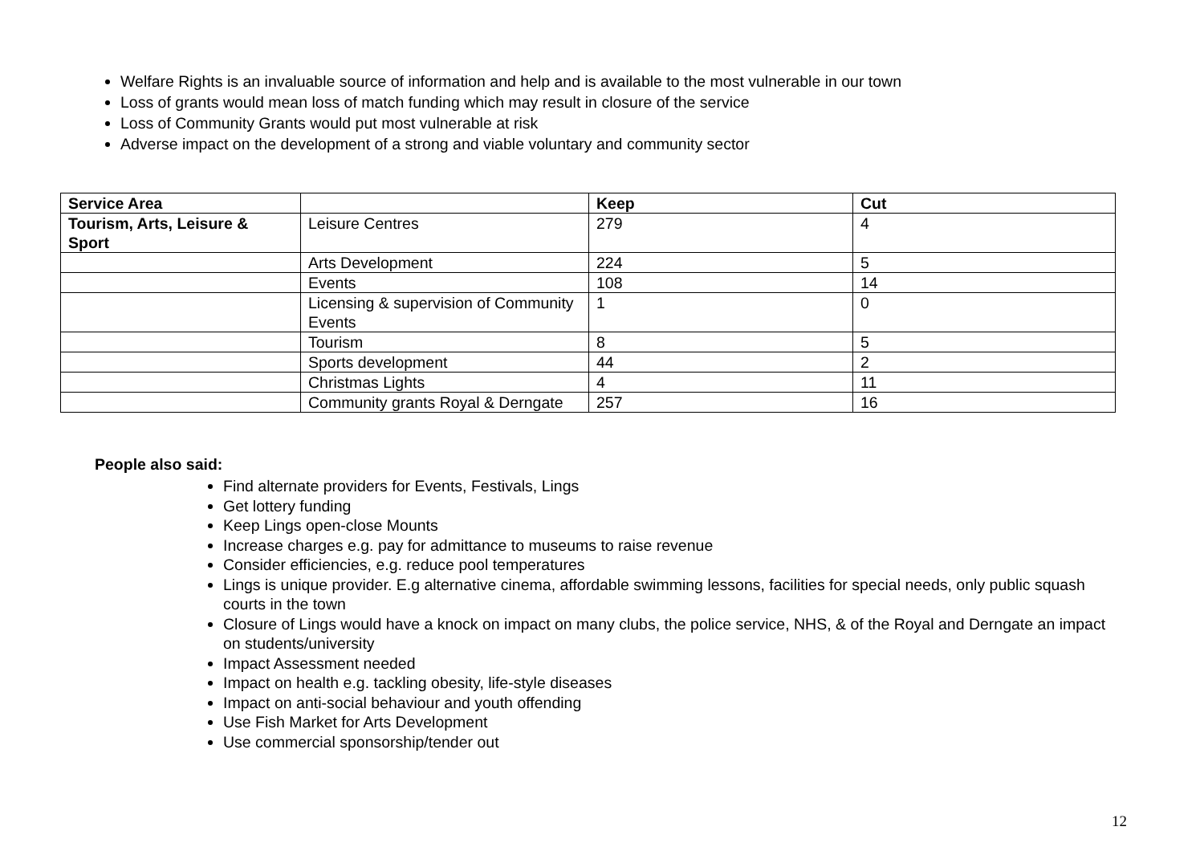Welfare Rights is an invaluable source of information and help and is available to the most vulnerable in our town
Loss of grants would mean loss of match funding which may result in closure of the service
Loss of Community Grants would put most vulnerable at risk
Adverse impact on the development of a strong and viable voluntary and community sector
| Service Area | | Keep | Cut |
| --- | --- | --- | --- |
| Tourism, Arts, Leisure & Sport | Leisure Centres | 279 | 4 |
| | Arts Development | 224 | 5 |
| | Events | 108 | 14 |
| | Licensing & supervision of Community Events | 1 | 0 |
| | Tourism | 8 | 5 |
| | Sports development | 44 | 2 |
| | Christmas Lights | 4 | 11 |
| | Community grants Royal & Derngate | 257 | 16 |
People also said:
Find alternate providers for Events, Festivals, Lings
Get lottery funding
Keep Lings open-close Mounts
Increase charges e.g. pay for admittance to museums to raise revenue
Consider efficiencies, e.g. reduce pool temperatures
Lings is unique provider. E.g alternative cinema, affordable swimming lessons, facilities for special needs, only public squash courts in the town
Closure of Lings would have a knock on impact on many clubs, the police service, NHS, & of the Royal and Derngate an impact on students/university
Impact Assessment needed
Impact on health e.g. tackling obesity, life-style diseases
Impact on anti-social behaviour and youth offending
Use Fish Market for Arts Development
Use commercial sponsorship/tender out
12